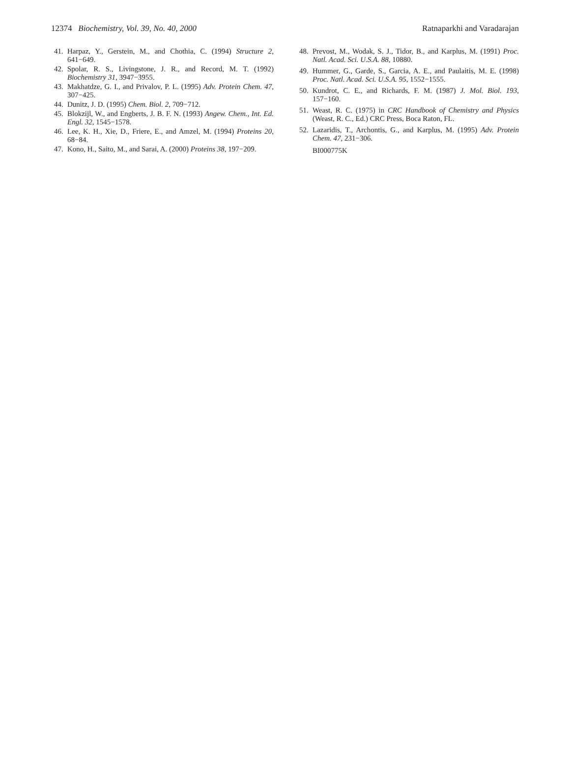12374 Biochemistry, Vol. 39, No. 40, 2000 Ratnaparkhi and Varadarajan
41. Harpaz, Y., Gerstein, M., and Chothia, C. (1994) Structure 2, 641−649.
42. Spolar, R. S., Livingstone, J. R., and Record, M. T. (1992) Biochemistry 31, 3947−3955.
43. Makhatdze, G. I., and Privalov, P. L. (1995) Adv. Protein Chem. 47, 307−425.
44. Dunitz, J. D. (1995) Chem. Biol. 2, 709−712.
45. Blokzijl, W., and Engberts, J. B. F. N. (1993) Angew. Chem., Int. Ed. Engl. 32, 1545−1578.
46. Lee, K. H., Xie, D., Friere, E., and Amzel, M. (1994) Proteins 20, 68−84.
47. Kono, H., Saito, M., and Sarai, A. (2000) Proteins 38, 197−209.
48. Prevost, M., Wodak, S. J., Tidor, B., and Karplus, M. (1991) Proc. Natl. Acad. Sci. U.S.A. 88, 10880.
49. Hummer, G., Garde, S., Garcia, A. E., and Paulaitis, M. E. (1998) Proc. Natl. Acad. Sci. U.S.A. 95, 1552−1555.
50. Kundrot, C. E., and Richards, F. M. (1987) J. Mol. Biol. 193, 157−160.
51. Weast, R. C. (1975) in CRC Handbook of Chemistry and Physics (Weast, R. C., Ed.) CRC Press, Boca Raton, FL.
52. Lazaridis, T., Archontis, G., and Karplus, M. (1995) Adv. Protein Chem. 47, 231−306.
BI000775K